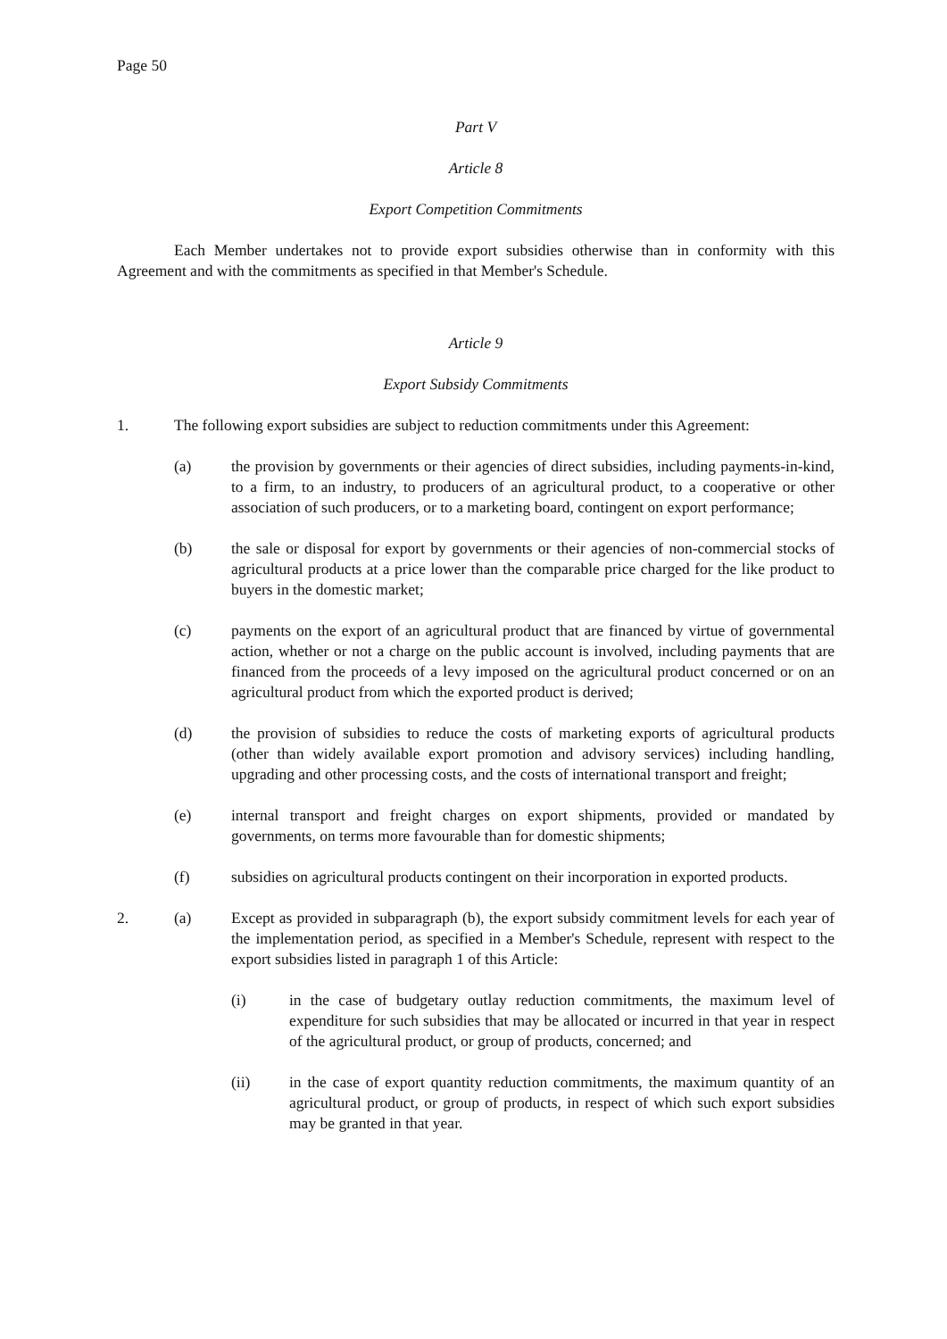Page 50
Part V
Article 8
Export Competition Commitments
Each Member undertakes not to provide export subsidies otherwise than in conformity with this Agreement and with the commitments as specified in that Member's Schedule.
Article 9
Export Subsidy Commitments
1. The following export subsidies are subject to reduction commitments under this Agreement:
(a) the provision by governments or their agencies of direct subsidies, including payments-in-kind, to a firm, to an industry, to producers of an agricultural product, to a cooperative or other association of such producers, or to a marketing board, contingent on export performance;
(b) the sale or disposal for export by governments or their agencies of non-commercial stocks of agricultural products at a price lower than the comparable price charged for the like product to buyers in the domestic market;
(c) payments on the export of an agricultural product that are financed by virtue of governmental action, whether or not a charge on the public account is involved, including payments that are financed from the proceeds of a levy imposed on the agricultural product concerned or on an agricultural product from which the exported product is derived;
(d) the provision of subsidies to reduce the costs of marketing exports of agricultural products (other than widely available export promotion and advisory services) including handling, upgrading and other processing costs, and the costs of international transport and freight;
(e) internal transport and freight charges on export shipments, provided or mandated by governments, on terms more favourable than for domestic shipments;
(f) subsidies on agricultural products contingent on their incorporation in exported products.
2. (a) Except as provided in subparagraph (b), the export subsidy commitment levels for each year of the implementation period, as specified in a Member's Schedule, represent with respect to the export subsidies listed in paragraph 1 of this Article:
(i) in the case of budgetary outlay reduction commitments, the maximum level of expenditure for such subsidies that may be allocated or incurred in that year in respect of the agricultural product, or group of products, concerned; and
(ii) in the case of export quantity reduction commitments, the maximum quantity of an agricultural product, or group of products, in respect of which such export subsidies may be granted in that year.